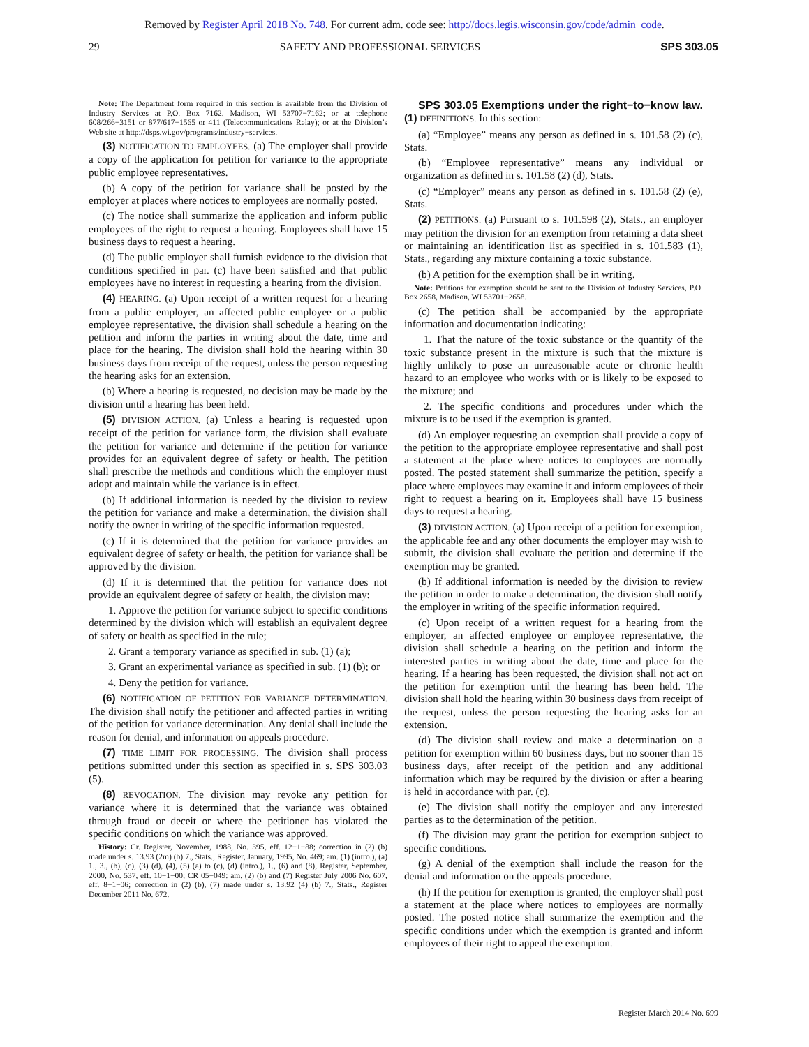Removed by Register April 2018 No. 748. For current adm. code see: http://docs.legis.wisconsin.gov/code/admin_code.
29 SAFETY AND PROFESSIONAL SERVICES SPS 303.05
Note: The Department form required in this section is available from the Division of Industry Services at P.O. Box 7162, Madison, WI 53707−7162; or at telephone 608/266−3151 or 877/617−1565 or 411 (Telecommunications Relay); or at the Division’s Web site at http://dsps.wi.gov/programs/industry−services.
(3) NOTIFICATION TO EMPLOYEES. (a) The employer shall provide a copy of the application for petition for variance to the appropriate public employee representatives.
(b) A copy of the petition for variance shall be posted by the employer at places where notices to employees are normally posted.
(c) The notice shall summarize the application and inform public employees of the right to request a hearing. Employees shall have 15 business days to request a hearing.
(d) The public employer shall furnish evidence to the division that conditions specified in par. (c) have been satisfied and that public employees have no interest in requesting a hearing from the division.
(4) HEARING. (a) Upon receipt of a written request for a hearing from a public employer, an affected public employee or a public employee representative, the division shall schedule a hearing on the petition and inform the parties in writing about the date, time and place for the hearing. The division shall hold the hearing within 30 business days from receipt of the request, unless the person requesting the hearing asks for an extension.
(b) Where a hearing is requested, no decision may be made by the division until a hearing has been held.
(5) DIVISION ACTION. (a) Unless a hearing is requested upon receipt of the petition for variance form, the division shall evaluate the petition for variance and determine if the petition for variance provides for an equivalent degree of safety or health. The petition shall prescribe the methods and conditions which the employer must adopt and maintain while the variance is in effect.
(b) If additional information is needed by the division to review the petition for variance and make a determination, the division shall notify the owner in writing of the specific information requested.
(c) If it is determined that the petition for variance provides an equivalent degree of safety or health, the petition for variance shall be approved by the division.
(d) If it is determined that the petition for variance does not provide an equivalent degree of safety or health, the division may:
1. Approve the petition for variance subject to specific conditions determined by the division which will establish an equivalent degree of safety or health as specified in the rule;
2. Grant a temporary variance as specified in sub. (1) (a);
3. Grant an experimental variance as specified in sub. (1) (b); or
4. Deny the petition for variance.
(6) NOTIFICATION OF PETITION FOR VARIANCE DETERMINATION. The division shall notify the petitioner and affected parties in writing of the petition for variance determination. Any denial shall include the reason for denial, and information on appeals procedure.
(7) TIME LIMIT FOR PROCESSING. The division shall process petitions submitted under this section as specified in s. SPS 303.03 (5).
(8) REVOCATION. The division may revoke any petition for variance where it is determined that the variance was obtained through fraud or deceit or where the petitioner has violated the specific conditions on which the variance was approved.
History: Cr. Register, November, 1988, No. 395, eff. 12−1−88; correction in (2) (b) made under s. 13.93 (2m) (b) 7., Stats., Register, January, 1995, No. 469; am. (1) (intro.), (a) 1., 3., (b), (c), (3) (d), (4), (5) (a) to (c), (d) (intro.), 1., (6) and (8), Register, September, 2000, No. 537, eff. 10−1−00; CR 05−049: am. (2) (b) and (7) Register July 2006 No. 607, eff. 8−1−06; correction in (2) (b), (7) made under s. 13.92 (4) (b) 7., Stats., Register December 2011 No. 672.
SPS 303.05 Exemptions under the right−to−know law. (1) DEFINITIONS. In this section:
(a) “Employee” means any person as defined in s. 101.58 (2) (c), Stats.
(b) “Employee representative” means any individual or organization as defined in s. 101.58 (2) (d), Stats.
(c) “Employer” means any person as defined in s. 101.58 (2) (e), Stats.
(2) PETITIONS. (a) Pursuant to s. 101.598 (2), Stats., an employer may petition the division for an exemption from retaining a data sheet or maintaining an identification list as specified in s. 101.583 (1), Stats., regarding any mixture containing a toxic substance.
(b) A petition for the exemption shall be in writing.
Note: Petitions for exemption should be sent to the Division of Industry Services, P.O. Box 2658, Madison, WI 53701−2658.
(c) The petition shall be accompanied by the appropriate information and documentation indicating:
1. That the nature of the toxic substance or the quantity of the toxic substance present in the mixture is such that the mixture is highly unlikely to pose an unreasonable acute or chronic health hazard to an employee who works with or is likely to be exposed to the mixture; and
2. The specific conditions and procedures under which the mixture is to be used if the exemption is granted.
(d) An employer requesting an exemption shall provide a copy of the petition to the appropriate employee representative and shall post a statement at the place where notices to employees are normally posted. The posted statement shall summarize the petition, specify a place where employees may examine it and inform employees of their right to request a hearing on it. Employees shall have 15 business days to request a hearing.
(3) DIVISION ACTION. (a) Upon receipt of a petition for exemption, the applicable fee and any other documents the employer may wish to submit, the division shall evaluate the petition and determine if the exemption may be granted.
(b) If additional information is needed by the division to review the petition in order to make a determination, the division shall notify the employer in writing of the specific information required.
(c) Upon receipt of a written request for a hearing from the employer, an affected employee or employee representative, the division shall schedule a hearing on the petition and inform the interested parties in writing about the date, time and place for the hearing. If a hearing has been requested, the division shall not act on the petition for exemption until the hearing has been held. The division shall hold the hearing within 30 business days from receipt of the request, unless the person requesting the hearing asks for an extension.
(d) The division shall review and make a determination on a petition for exemption within 60 business days, but no sooner than 15 business days, after receipt of the petition and any additional information which may be required by the division or after a hearing is held in accordance with par. (c).
(e) The division shall notify the employer and any interested parties as to the determination of the petition.
(f) The division may grant the petition for exemption subject to specific conditions.
(g) A denial of the exemption shall include the reason for the denial and information on the appeals procedure.
(h) If the petition for exemption is granted, the employer shall post a statement at the place where notices to employees are normally posted. The posted notice shall summarize the exemption and the specific conditions under which the exemption is granted and inform employees of their right to appeal the exemption.
Register March 2014 No. 699